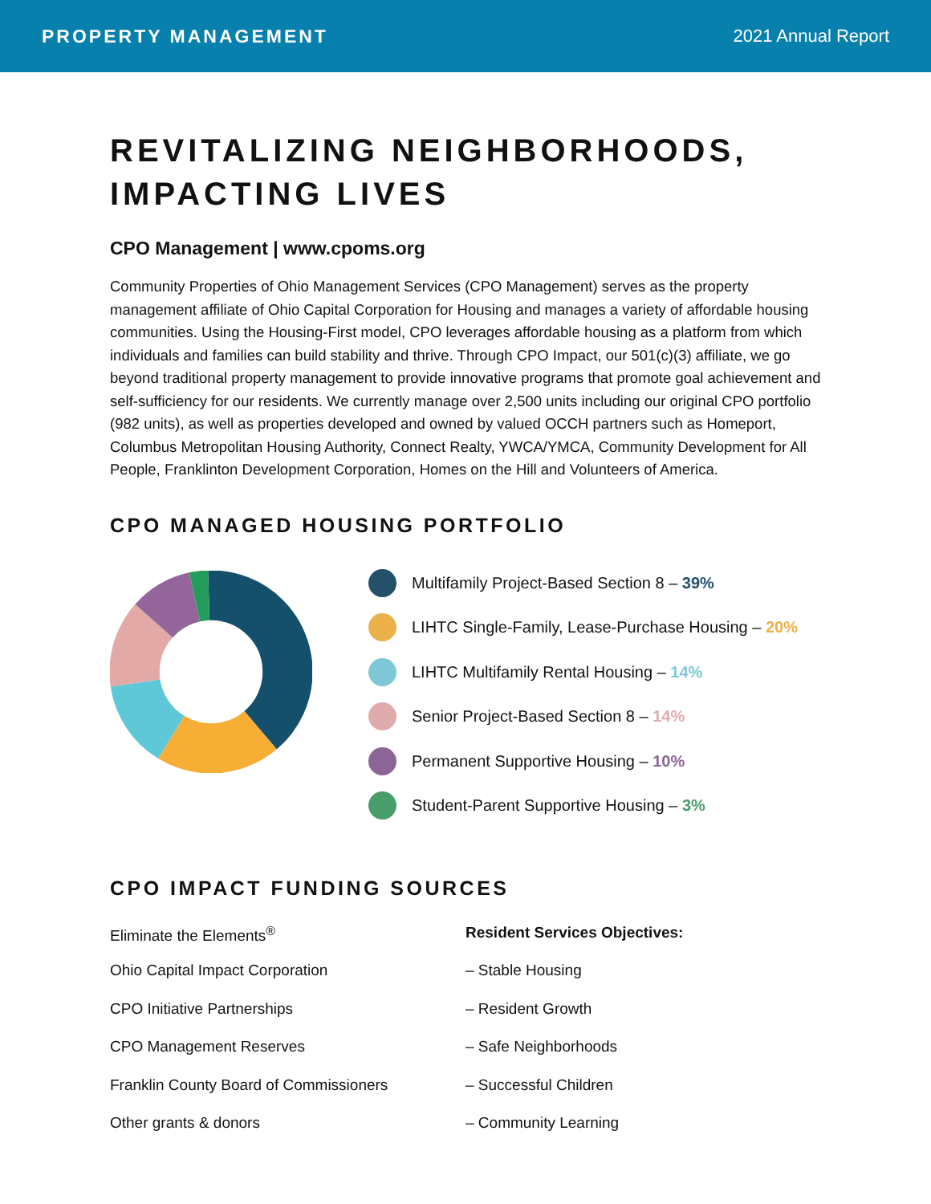PROPERTY MANAGEMENT 2021 Annual Report
REVITALIZING NEIGHBORHOODS,
IMPACTING LIVES
CPO Management | www.cpoms.org
Community Properties of Ohio Management Services (CPO Management) serves as the property management affiliate of Ohio Capital Corporation for Housing and manages a variety of affordable housing communities. Using the Housing-First model, CPO leverages affordable housing as a platform from which individuals and families can build stability and thrive. Through CPO Impact, our 501(c)(3) affiliate, we go beyond traditional property management to provide innovative programs that promote goal achievement and self-sufficiency for our residents. We currently manage over 2,500 units including our original CPO portfolio (982 units), as well as properties developed and owned by valued OCCH partners such as Homeport, Columbus Metropolitan Housing Authority, Connect Realty, YWCA/YMCA, Community Development for All People, Franklinton Development Corporation, Homes on the Hill and Volunteers of America.
CPO MANAGED HOUSING PORTFOLIO
Multifamily Project-Based Section 8 – 39%
LIHTC Single-Family, Lease-Purchase Housing – 20%
LIHTC Multifamily Rental Housing – 14%
Senior Project-Based Section 8 – 14%
Permanent Supportive Housing – 10%
Student-Parent Supportive Housing – 3%
CPO IMPACT FUNDING SOURCES
Eliminate the Elements<sup>®</sup>
Ohio Capital Impact Corporation
CPO Initiative Partnerships
CPO Management Reserves
Franklin County Board of Commissioners
Other grants & donors
Resident Services Objectives:
– Stable Housing
– Resident Growth
– Safe Neighborhoods
– Successful Children
– Community Learning